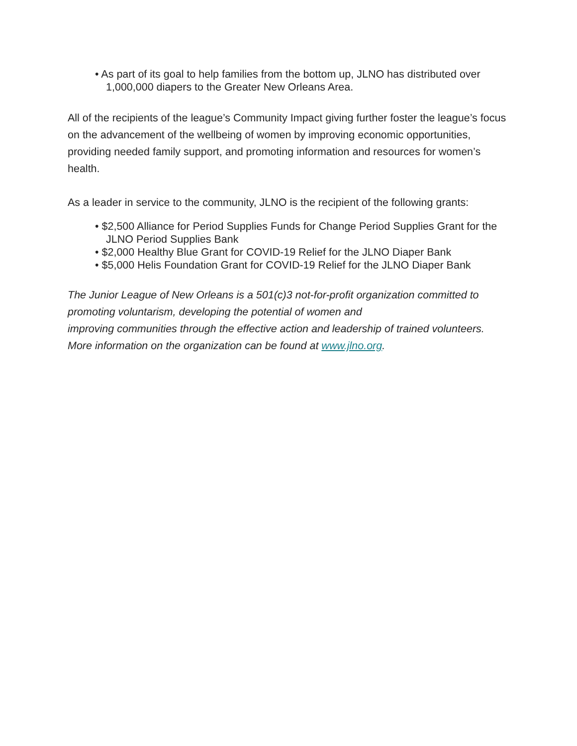• As part of its goal to help families from the bottom up, JLNO has distributed over 1,000,000 diapers to the Greater New Orleans Area.
All of the recipients of the league’s Community Impact giving further foster the league’s focus on the advancement of the wellbeing of women by improving economic opportunities, providing needed family support, and promoting information and resources for women’s health.
As a leader in service to the community, JLNO is the recipient of the following grants:
• $2,500 Alliance for Period Supplies Funds for Change Period Supplies Grant for the JLNO Period Supplies Bank
• $2,000 Healthy Blue Grant for COVID-19 Relief for the JLNO Diaper Bank
• $5,000 Helis Foundation Grant for COVID-19 Relief for the JLNO Diaper Bank
The Junior League of New Orleans is a 501(c)3 not-for-profit organization committed to promoting voluntarism, developing the potential of women and
improving communities through the effective action and leadership of trained volunteers. More information on the organization can be found at www.jlno.org.